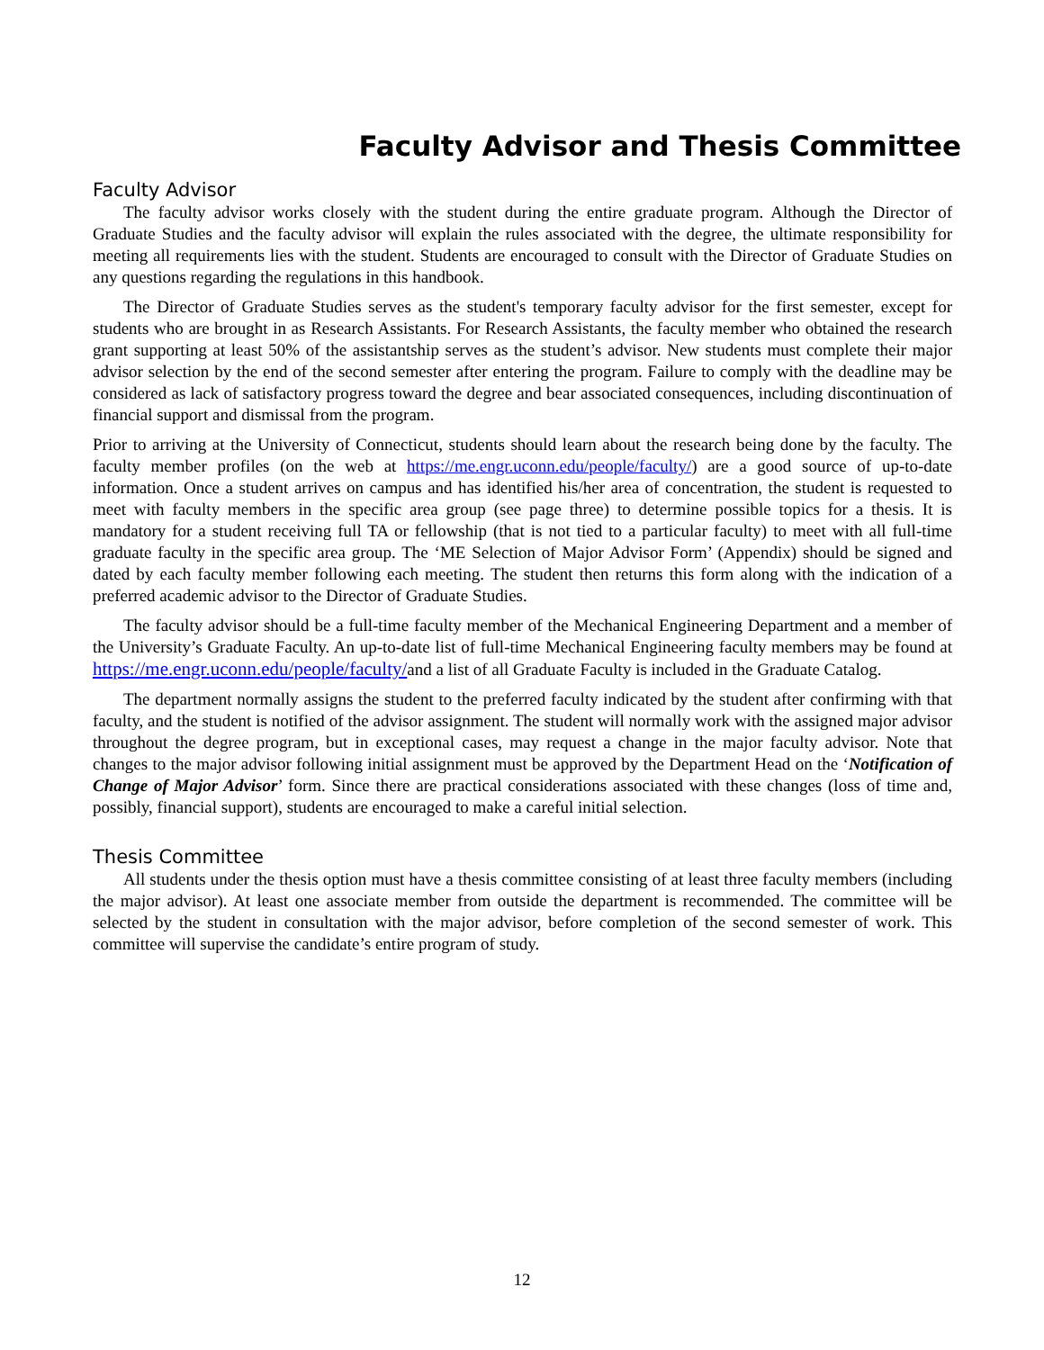Faculty Advisor and Thesis Committee
Faculty Advisor
The faculty advisor works closely with the student during the entire graduate program. Although the Director of Graduate Studies and the faculty advisor will explain the rules associated with the degree, the ultimate responsibility for meeting all requirements lies with the student. Students are encouraged to consult with the Director of Graduate Studies on any questions regarding the regulations in this handbook.
The Director of Graduate Studies serves as the student's temporary faculty advisor for the first semester, except for students who are brought in as Research Assistants. For Research Assistants, the faculty member who obtained the research grant supporting at least 50% of the assistantship serves as the student’s advisor. New students must complete their major advisor selection by the end of the second semester after entering the program. Failure to comply with the deadline may be considered as lack of satisfactory progress toward the degree and bear associated consequences, including discontinuation of financial support and dismissal from the program.
Prior to arriving at the University of Connecticut, students should learn about the research being done by the faculty. The faculty member profiles (on the web at https://me.engr.uconn.edu/people/faculty/) are a good source of up-to-date information. Once a student arrives on campus and has identified his/her area of concentration, the student is requested to meet with faculty members in the specific area group (see page three) to determine possible topics for a thesis. It is mandatory for a student receiving full TA or fellowship (that is not tied to a particular faculty) to meet with all full-time graduate faculty in the specific area group. The ‘ME Selection of Major Advisor Form’ (Appendix) should be signed and dated by each faculty member following each meeting. The student then returns this form along with the indication of a preferred academic advisor to the Director of Graduate Studies.
The faculty advisor should be a full-time faculty member of the Mechanical Engineering Department and a member of the University’s Graduate Faculty. An up-to-date list of full-time Mechanical Engineering faculty members may be found at https://me.engr.uconn.edu/people/faculty/and a list of all Graduate Faculty is included in the Graduate Catalog.
The department normally assigns the student to the preferred faculty indicated by the student after confirming with that faculty, and the student is notified of the advisor assignment. The student will normally work with the assigned major advisor throughout the degree program, but in exceptional cases, may request a change in the major faculty advisor. Note that changes to the major advisor following initial assignment must be approved by the Department Head on the ‘Notification of Change of Major Advisor’ form. Since there are practical considerations associated with these changes (loss of time and, possibly, financial support), students are encouraged to make a careful initial selection.
Thesis Committee
All students under the thesis option must have a thesis committee consisting of at least three faculty members (including the major advisor). At least one associate member from outside the department is recommended. The committee will be selected by the student in consultation with the major advisor, before completion of the second semester of work. This committee will supervise the candidate’s entire program of study.
12